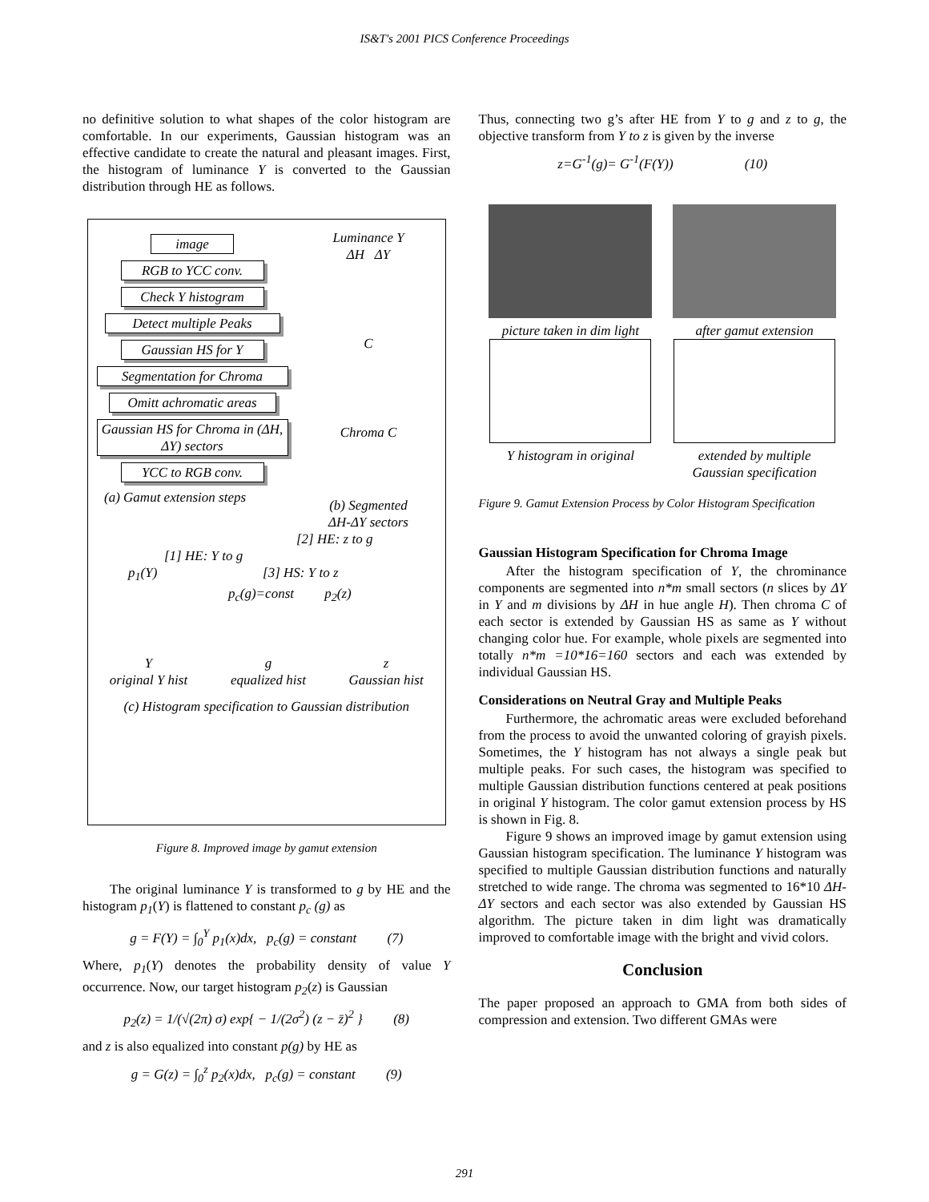IS&T's 2001 PICS Conference Proceedings
no definitive solution to what shapes of the color histogram are comfortable. In our experiments, Gaussian histogram was an effective candidate to create the natural and pleasant images. First, the histogram of luminance Y is converted to the Gaussian distribution through HE as follows.
image
RGB to YCC conv.
Check Y histogram
Detect multiple Peaks
Gaussian HS for Y
Segmentation for Chroma
Omitt achromatic areas
Gaussian HS for Chroma in (ΔH, ΔY) sectors
YCC to RGB conv.
(a) Gamut extension steps
Luminance Y
ΔH ΔY
C
Chroma C
(b) Segmented
ΔH-ΔY sectors
[2] HE: z to g
[1] HE: Y to g
p<sub>1</sub>(Y) [3] HS: Y to z
p<sub>c</sub>(g)=const p<sub>2</sub>(z)
Y
original Y hist g
equalized hist z
Gaussian hist
(c) Histogram specification to Gaussian distribution
Figure 8. Improved image by gamut extension
The original luminance Y is transformed to g by HE and the histogram p<sub>1</sub>(Y) is flattened to constant p<sub>c</sub> (g) as
g = F(Y) = ∫<sub>0</sub><sup>Y</sup> p<sub>1</sub>(x)dx, p<sub>c</sub>(g) = constant (7)
Where, p<sub>1</sub>(Y) denotes the probability density of value Y occurrence. Now, our target histogram p<sub>2</sub>(z) is Gaussian
p<sub>2</sub>(z) = 1/(√(2π) σ) exp{ − 1/(2σ<sup>2</sup>) (z − z̄)<sup>2</sup> } (8)
and z is also equalized into constant p(g) by HE as
g = G(z) = ∫<sub>0</sub><sup>z</sup> p<sub>2</sub>(x)dx, p<sub>c</sub>(g) = constant (9)
Thus, connecting two g’s after HE from Y to g and z to g, the objective transform from Y to z is given by the inverse
z=G<sup>-1</sup>(g)= G<sup>-1</sup>(F(Y)) (10)
picture taken in dim light
Y histogram in original
after gamut extension
extended by multiple
Gaussian specification
Figure 9. Gamut Extension Process by Color Histogram Specification
Gaussian Histogram Specification for Chroma Image
After the histogram specification of Y, the chrominance components are segmented into n*m small sectors (n slices by ΔY in Y and m divisions by ΔH in hue angle H). Then chroma C of each sector is extended by Gaussian HS as same as Y without changing color hue. For example, whole pixels are segmented into totally n*m =10*16=160 sectors and each was extended by individual Gaussian HS.
Considerations on Neutral Gray and Multiple Peaks
Furthermore, the achromatic areas were excluded beforehand from the process to avoid the unwanted coloring of grayish pixels. Sometimes, the Y histogram has not always a single peak but multiple peaks. For such cases, the histogram was specified to multiple Gaussian distribution functions centered at peak positions in original Y histogram. The color gamut extension process by HS is shown in Fig. 8.
Figure 9 shows an improved image by gamut extension using Gaussian histogram specification. The luminance Y histogram was specified to multiple Gaussian distribution functions and naturally stretched to wide range. The chroma was segmented to 16*10 ΔH-ΔY sectors and each sector was also extended by Gaussian HS algorithm. The picture taken in dim light was dramatically improved to comfortable image with the bright and vivid colors.
Conclusion
The paper proposed an approach to GMA from both sides of compression and extension. Two different GMAs were
291